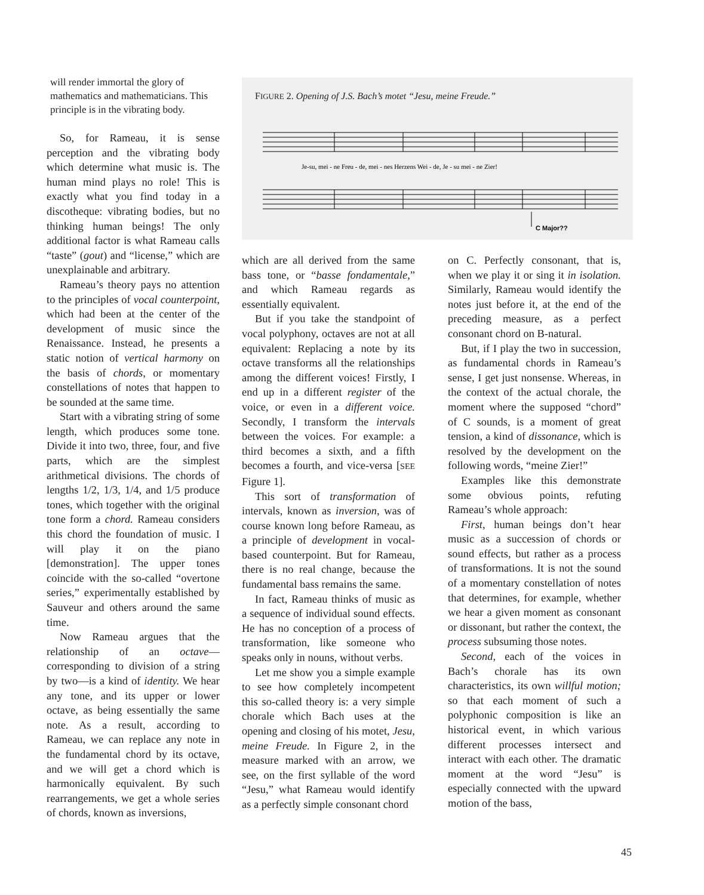will render immortal the glory of mathematics and mathematicians. This principle is in the vibrating body.
So, for Rameau, it is sense perception and the vibrating body which determine what music is. The human mind plays no role! This is exactly what you find today in a discotheque: vibrating bodies, but no thinking human beings! The only additional factor is what Rameau calls “taste” (gout) and “license,” which are unexplainable and arbitrary.
Rameau’s theory pays no attention to the principles of vocal counterpoint, which had been at the center of the development of music since the Renaissance. Instead, he presents a static notion of vertical harmony on the basis of chords, or momentary constellations of notes that happen to be sounded at the same time.
Start with a vibrating string of some length, which produces some tone. Divide it into two, three, four, and five parts, which are the simplest arithmetical divisions. The chords of lengths 1/2, 1/3, 1/4, and 1/5 produce tones, which together with the original tone form a chord. Rameau considers this chord the foundation of music. I will play it on the piano [demonstration]. The upper tones coincide with the so-called “overtone series,” experimentally established by Sauveur and others around the same time.
Now Rameau argues that the relationship of an octave—corresponding to division of a string by two—is a kind of identity. We hear any tone, and its upper or lower octave, as being essentially the same note. As a result, according to Rameau, we can replace any note in the fundamental chord by its octave, and we will get a chord which is harmonically equivalent. By such rearrangements, we get a whole series of chords, known as inversions,
FIGURE 2. Opening of J.S. Bach’s motet “Jesu, meine Freude.”
Je-su, mei - ne Freu - de, mei - nes Herzens Wei - de, Je - su mei - ne Zier!
C Major??
which are all derived from the same bass tone, or “basse fondamentale,” and which Rameau regards as essentially equivalent.
But if you take the standpoint of vocal polyphony, octaves are not at all equivalent: Replacing a note by its octave transforms all the relationships among the different voices! Firstly, I end up in a different register of the voice, or even in a different voice. Secondly, I transform the intervals between the voices. For example: a third becomes a sixth, and a fifth becomes a fourth, and vice-versa [SEE Figure 1].
This sort of transformation of intervals, known as inversion, was of course known long before Rameau, as a principle of development in vocal-based counterpoint. But for Rameau, there is no real change, because the fundamental bass remains the same.
In fact, Rameau thinks of music as a sequence of individual sound effects. He has no conception of a process of transformation, like someone who speaks only in nouns, without verbs.
Let me show you a simple example to see how completely incompetent this so-called theory is: a very simple chorale which Bach uses at the opening and closing of his motet, Jesu, meine Freude. In Figure 2, in the measure marked with an arrow, we see, on the first syllable of the word “Jesu,” what Rameau would identify as a perfectly simple consonant chord
on C. Perfectly consonant, that is, when we play it or sing it in isolation. Similarly, Rameau would identify the notes just before it, at the end of the preceding measure, as a perfect consonant chord on B-natural.
But, if I play the two in succession, as fundamental chords in Rameau’s sense, I get just nonsense. Whereas, in the context of the actual chorale, the moment where the supposed “chord” of C sounds, is a moment of great tension, a kind of dissonance, which is resolved by the development on the following words, “meine Zier!”
Examples like this demonstrate some obvious points, refuting Rameau’s whole approach:
First, human beings don’t hear music as a succession of chords or sound effects, but rather as a process of transformations. It is not the sound of a momentary constellation of notes that determines, for example, whether we hear a given moment as consonant or dissonant, but rather the context, the process subsuming those notes.
Second, each of the voices in Bach’s chorale has its own characteristics, its own willful motion; so that each moment of such a polyphonic composition is like an historical event, in which various different processes intersect and interact with each other. The dramatic moment at the word “Jesu” is especially connected with the upward motion of the bass,
45